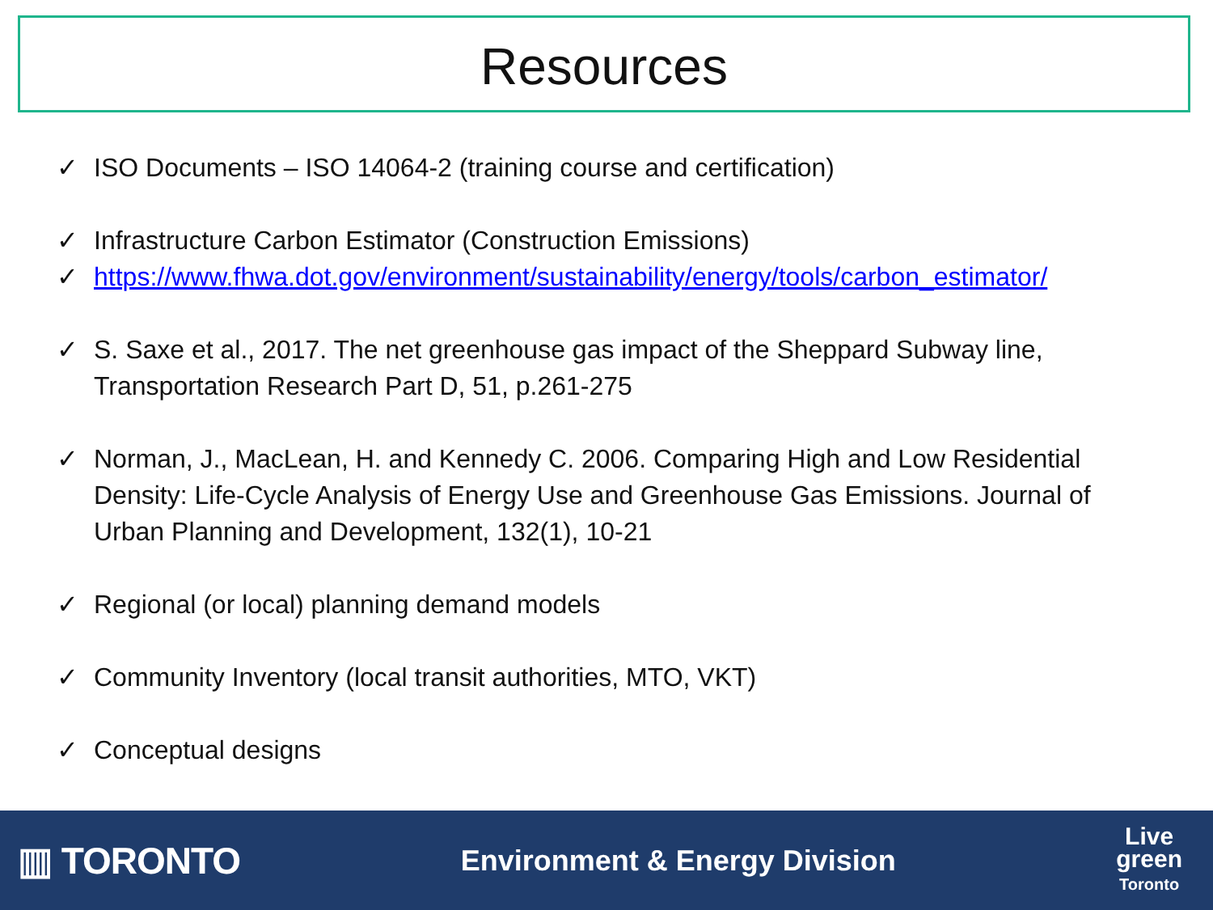Resources
✓ ISO Documents – ISO 14064-2 (training course and certification)
✓ Infrastructure Carbon Estimator (Construction Emissions)
✓ https://www.fhwa.dot.gov/environment/sustainability/energy/tools/carbon_estimator/
✓ S. Saxe et al., 2017. The net greenhouse gas impact of the Sheppard Subway line, Transportation Research Part D, 51, p.261-275
✓ Norman, J., MacLean, H. and Kennedy C. 2006. Comparing High and Low Residential Density: Life-Cycle Analysis of Energy Use and Greenhouse Gas Emissions. Journal of Urban Planning and Development, 132(1), 10-21
✓ Regional (or local) planning demand models
✓ Community Inventory (local transit authorities, MTO, VKT)
✓ Conceptual designs
▥ TORONTO
Environment & Energy Division
Live
green
Toronto